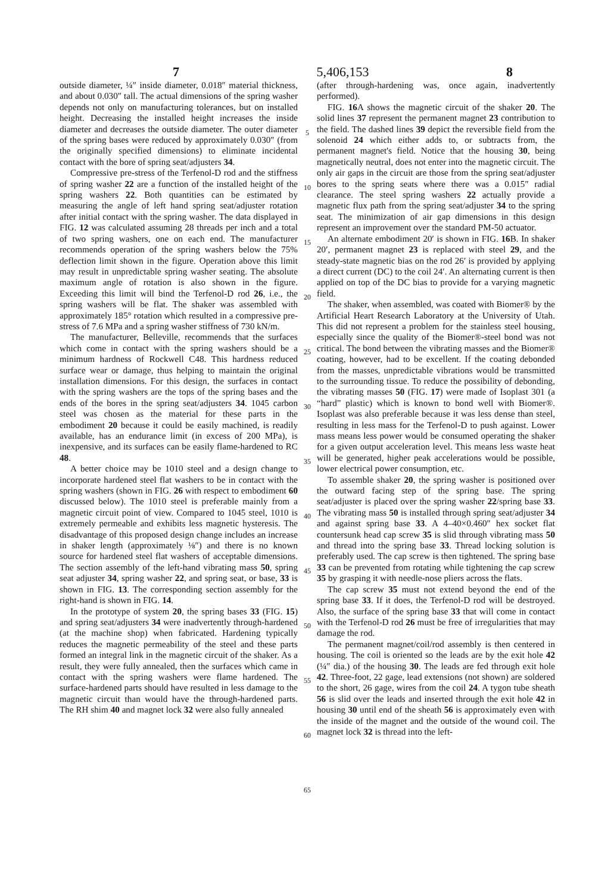7 5,406,153 8
outside diameter, ¼″ inside diameter, 0.018″ material thickness, and about 0.030″ tall. The actual dimensions of the spring washer depends not only on manufacturing tolerances, but on installed height. Decreasing the installed height increases the inside diameter and decreases the outside diameter. The outer diameter of the spring bases were reduced by approximately 0.030″ (from the originally specified dimensions) to eliminate incidental contact with the bore of spring seat/adjusters 34.
Compressive pre-stress of the Terfenol-D rod and the stiffness of spring washer 22 are a function of the installed height of the spring washers 22. Both quantities can be estimated by measuring the angle of left hand spring seat/adjuster rotation after initial contact with the spring washer. The data displayed in FIG. 12 was calculated assuming 28 threads per inch and a total of two spring washers, one on each end. The manufacturer recommends operation of the spring washers below the 75% deflection limit shown in the figure. Operation above this limit may result in unpredictable spring washer seating. The absolute maximum angle of rotation is also shown in the figure. Exceeding this limit will bind the Terfenol-D rod 26, i.e., the spring washers will be flat. The shaker was assembled with approximately 185° rotation which resulted in a compressive pre-stress of 7.6 MPa and a spring washer stiffness of 730 kN/m.
The manufacturer, Belleville, recommends that the surfaces which come in contact with the spring washers should be a minimum hardness of Rockwell C48. This hardness reduced surface wear or damage, thus helping to maintain the original installation dimensions. For this design, the surfaces in contact with the spring washers are the tops of the spring bases and the ends of the bores in the spring seat/adjusters 34. 1045 carbon steel was chosen as the material for these parts in the embodiment 20 because it could be easily machined, is readily available, has an endurance limit (in excess of 200 MPa), is inexpensive, and its surfaces can be easily flame-hardened to RC 48.
A better choice may be 1010 steel and a design change to incorporate hardened steel flat washers to be in contact with the spring washers (shown in FIG. 26 with respect to embodiment 60 discussed below). The 1010 steel is preferable mainly from a magnetic circuit point of view. Compared to 1045 steel, 1010 is extremely permeable and exhibits less magnetic hysteresis. The disadvantage of this proposed design change includes an increase in shaker length (approximately ⅛″) and there is no known source for hardened steel flat washers of acceptable dimensions. The section assembly of the left-hand vibrating mass 50, spring seat adjuster 34, spring washer 22, and spring seat, or base, 33 is shown in FIG. 13. The corresponding section assembly for the right-hand is shown in FIG. 14.
In the prototype of system 20, the spring bases 33 (FIG. 15) and spring seat/adjusters 34 were inadvertently through-hardened (at the machine shop) when fabricated. Hardening typically reduces the magnetic permeability of the steel and these parts formed an integral link in the magnetic circuit of the shaker. As a result, they were fully annealed, then the surfaces which came in contact with the spring washers were flame hardened. The surface-hardened parts should have resulted in less damage to the magnetic circuit than would have the through-hardened parts. The RH shim 40 and magnet lock 32 were also fully annealed
5
10
15
20
25
30
35
40
45
50
55
60
65
(after through-hardening was, once again, inadvertently performed).
FIG. 16 A shows the magnetic circuit of the shaker 20. The solid lines 37 represent the permanent magnet 23 contribution to the field. The dashed lines 39 depict the reversible field from the solenoid 24 which either adds to, or subtracts from, the permanent magnet's field. Notice that the housing 30, being magnetically neutral, does not enter into the magnetic circuit. The only air gaps in the circuit are those from the spring seat/adjuster bores to the spring seats where there was a 0.015″ radial clearance. The steel spring washers 22 actually provide a magnetic flux path from the spring seat/adjuster 34 to the spring seat. The minimization of air gap dimensions in this design represent an improvement over the standard PM-50 actuator.
An alternate embodiment 20′ is shown in FIG. 16 B. In shaker 20′, permanent magnet 23 is replaced with steel 29, and the steady-state magnetic bias on the rod 26′ is provided by applying a direct current (DC) to the coil 24′. An alternating current is then applied on top of the DC bias to provide for a varying magnetic field.
The shaker, when assembled, was coated with Biomer® by the Artificial Heart Research Laboratory at the University of Utah. This did not represent a problem for the stainless steel housing, especially since the quality of the Biomer®-steel bond was not critical. The bond between the vibrating masses and the Biomer® coating, however, had to be excellent. If the coating debonded from the masses, unpredictable vibrations would be transmitted to the surrounding tissue. To reduce the possibility of debonding, the vibrating masses 50 (FIG. 17) were made of Isoplast 301 (a “hard” plastic) which is known to bond well with Biomer®. Isoplast was also preferable because it was less dense than steel, resulting in less mass for the Terfenol-D to push against. Lower mass means less power would be consumed operating the shaker for a given output acceleration level. This means less waste heat will be generated, higher peak accelerations would be possible, lower electrical power consumption, etc.
To assemble shaker 20, the spring washer is positioned over the outward facing step of the spring base. The spring seat/adjuster is placed over the spring washer 22/spring base 33. The vibrating mass 50 is installed through spring seat/adjuster 34 and against spring base 33. A 4–40×0.460″ hex socket flat countersunk head cap screw 35 is slid through vibrating mass 50 and thread into the spring base 33. Thread locking solution is preferably used. The cap screw is then tightened. The spring base 33 can be prevented from rotating while tightening the cap screw 35 by grasping it with needle-nose pliers across the flats.
The cap screw 35 must not extend beyond the end of the spring base 33. If it does, the Terfenol-D rod will be destroyed. Also, the surface of the spring base 33 that will come in contact with the Terfenol-D rod 26 must be free of irregularities that may damage the rod.
The permanent magnet/coil/rod assembly is then centered in housing. The coil is oriented so the leads are by the exit hole 42 (¼″ dia.) of the housing 30. The leads are fed through exit hole 42. Three-foot, 22 gage, lead extensions (not shown) are soldered to the short, 26 gage, wires from the coil 24. A tygon tube sheath 56 is slid over the leads and inserted through the exit hole 42 in housing 30 until end of the sheath 56 is approximately even with the inside of the magnet and the outside of the wound coil. The magnet lock 32 is thread into the left-